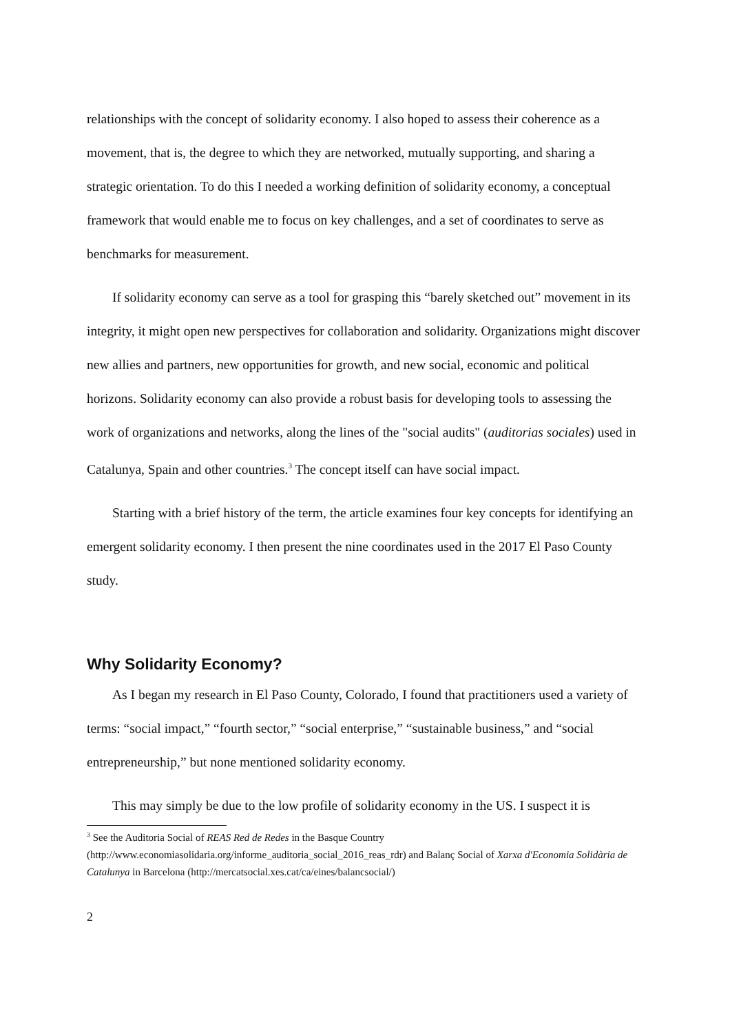relationships with the concept of solidarity economy. I also hoped to assess their coherence as a movement, that is, the degree to which they are networked, mutually supporting, and sharing a strategic orientation. To do this I needed a working definition of solidarity economy, a conceptual framework that would enable me to focus on key challenges, and a set of coordinates to serve as benchmarks for measurement.
If solidarity economy can serve as a tool for grasping this “barely sketched out” movement in its integrity, it might open new perspectives for collaboration and solidarity. Organizations might discover new allies and partners, new opportunities for growth, and new social, economic and political horizons. Solidarity economy can also provide a robust basis for developing tools to assessing the work of organizations and networks, along the lines of the "social audits" (auditorias sociales) used in Catalunya, Spain and other countries.<sup>3</sup> The concept itself can have social impact.
Starting with a brief history of the term, the article examines four key concepts for identifying an emergent solidarity economy. I then present the nine coordinates used in the 2017 El Paso County study.
Why Solidarity Economy?
As I began my research in El Paso County, Colorado, I found that practitioners used a variety of terms: “social impact,” “fourth sector,” “social enterprise,” “sustainable business,” and “social entrepreneurship,” but none mentioned solidarity economy.
This may simply be due to the low profile of solidarity economy in the US. I suspect it is
<sup>3</sup> See the Auditoria Social of REAS Red de Redes in the Basque Country (http://www.economiasolidaria.org/informe_auditoria_social_2016_reas_rdr) and Balanç Social of Xarxa d'Economia Solidària de Catalunya in Barcelona (http://mercatsocial.xes.cat/ca/eines/balancsocial/)
2